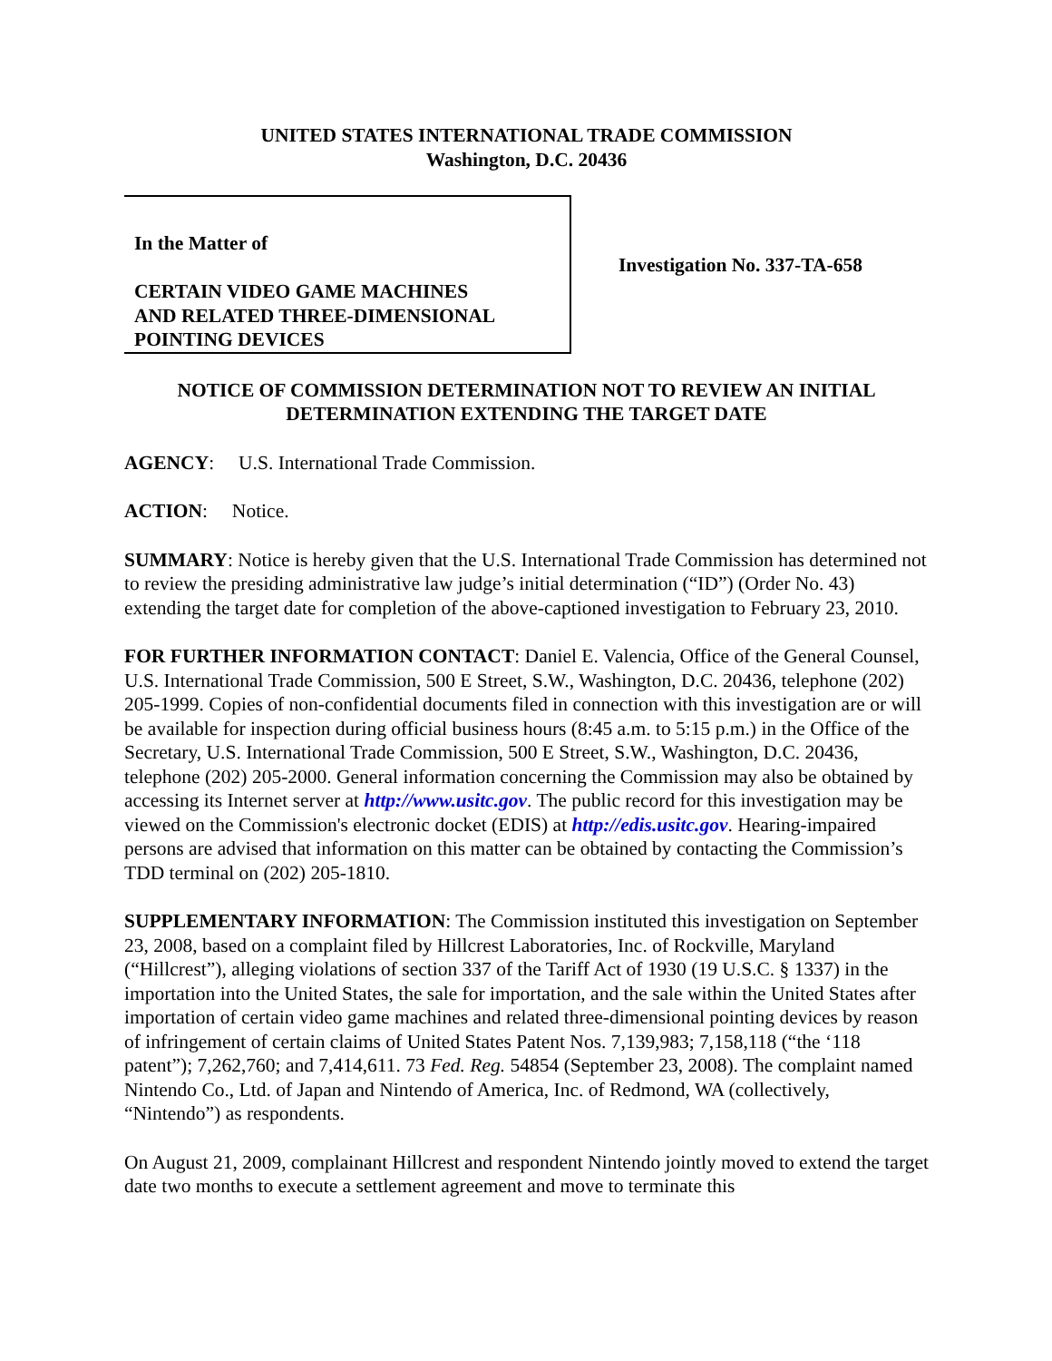UNITED STATES INTERNATIONAL TRADE COMMISSION
Washington, D.C. 20436
In the Matter of
CERTAIN VIDEO GAME MACHINES
AND RELATED THREE-DIMENSIONAL
POINTING DEVICES
Investigation No. 337-TA-658
NOTICE OF COMMISSION DETERMINATION NOT TO REVIEW AN INITIAL
DETERMINATION EXTENDING THE TARGET DATE
AGENCY: U.S. International Trade Commission.
ACTION: Notice.
SUMMARY: Notice is hereby given that the U.S. International Trade Commission has determined not to review the presiding administrative law judge’s initial determination (“ID”) (Order No. 43) extending the target date for completion of the above-captioned investigation to February 23, 2010.
FOR FURTHER INFORMATION CONTACT: Daniel E. Valencia, Office of the General Counsel, U.S. International Trade Commission, 500 E Street, S.W., Washington, D.C. 20436, telephone (202) 205-1999. Copies of non-confidential documents filed in connection with this investigation are or will be available for inspection during official business hours (8:45 a.m. to 5:15 p.m.) in the Office of the Secretary, U.S. International Trade Commission, 500 E Street, S.W., Washington, D.C. 20436, telephone (202) 205-2000. General information concerning the Commission may also be obtained by accessing its Internet server at http://www.usitc.gov. The public record for this investigation may be viewed on the Commission's electronic docket (EDIS) at http://edis.usitc.gov. Hearing-impaired persons are advised that information on this matter can be obtained by contacting the Commission’s TDD terminal on (202) 205-1810.
SUPPLEMENTARY INFORMATION: The Commission instituted this investigation on September 23, 2008, based on a complaint filed by Hillcrest Laboratories, Inc. of Rockville, Maryland (“Hillcrest”), alleging violations of section 337 of the Tariff Act of 1930 (19 U.S.C. § 1337) in the importation into the United States, the sale for importation, and the sale within the United States after importation of certain video game machines and related three-dimensional pointing devices by reason of infringement of certain claims of United States Patent Nos. 7,139,983; 7,158,118 (“the ‘118 patent”); 7,262,760; and 7,414,611. 73 Fed. Reg. 54854 (September 23, 2008). The complaint named Nintendo Co., Ltd. of Japan and Nintendo of America, Inc. of Redmond, WA (collectively, “Nintendo”) as respondents.
On August 21, 2009, complainant Hillcrest and respondent Nintendo jointly moved to extend the target date two months to execute a settlement agreement and move to terminate this